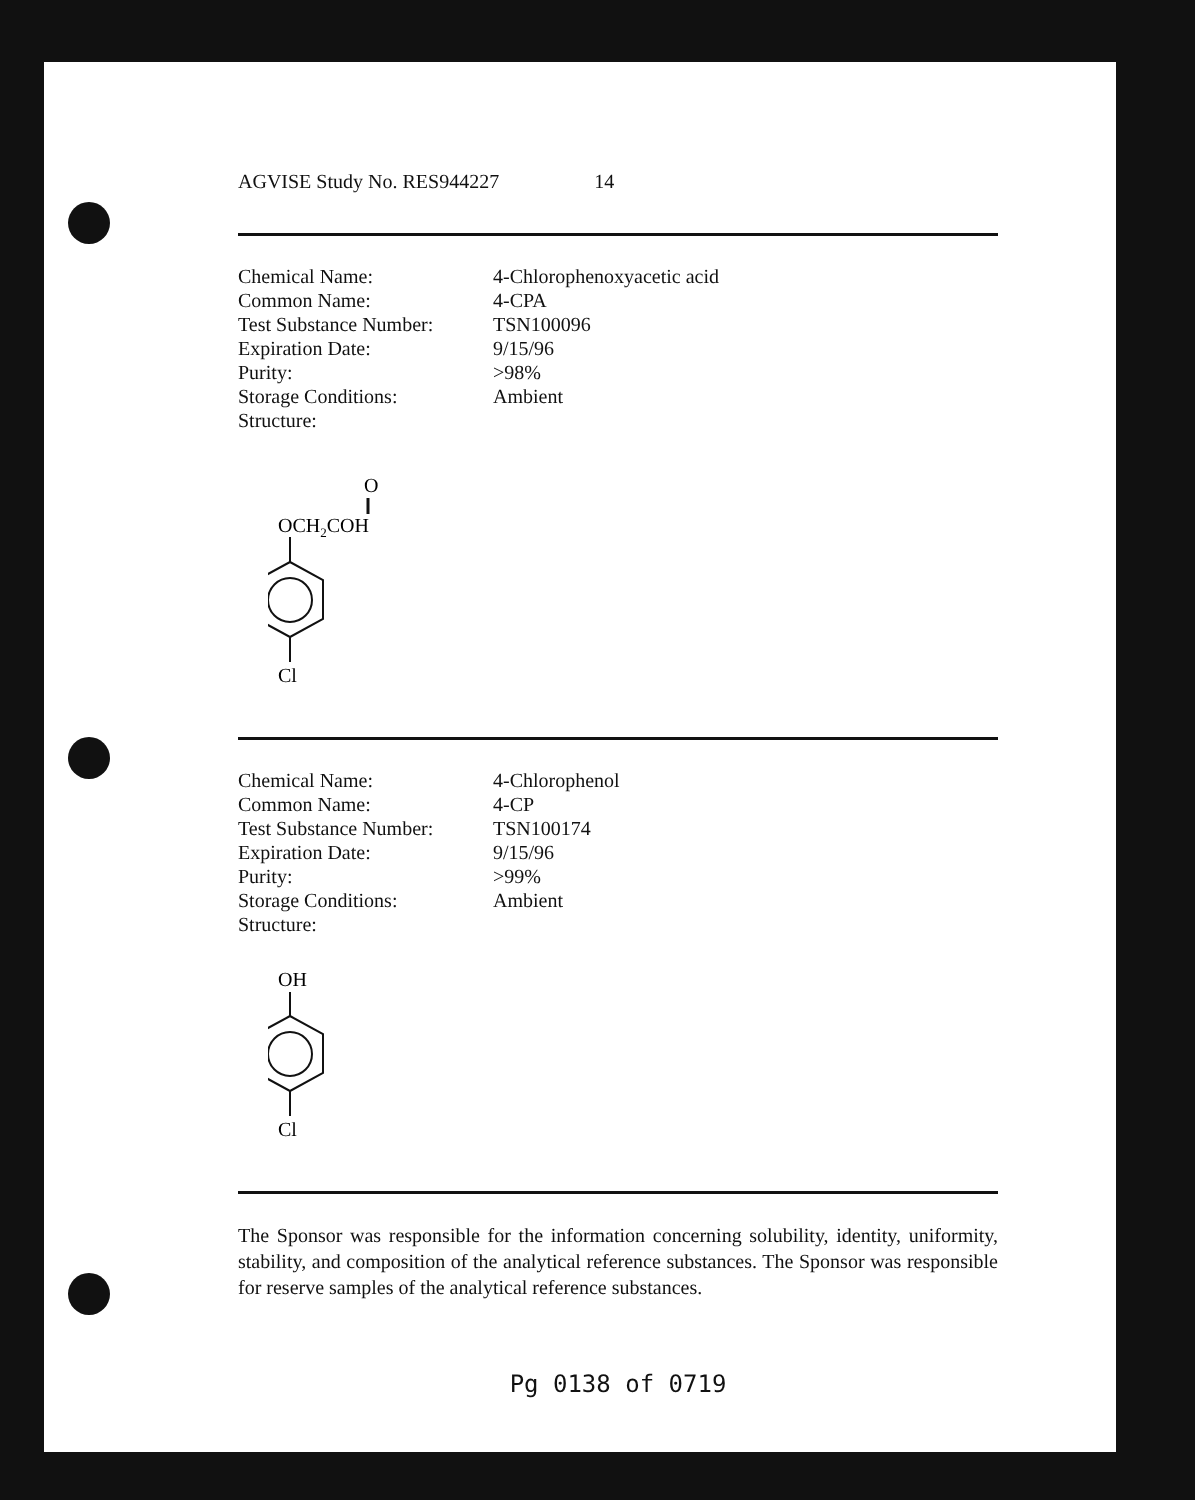AGVISE Study No. RES944227 14
| Chemical Name: | 4-Chlorophenoxyacetic acid |
| Common Name: | 4-CPA |
| Test Substance Number: | TSN100096 |
| Expiration Date: | 9/15/96 |
| Purity: | >98% |
| Storage Conditions: | Ambient |
| Structure: | |
O
OCH2COH
Cl
| Chemical Name: | 4-Chlorophenol |
| Common Name: | 4-CP |
| Test Substance Number: | TSN100174 |
| Expiration Date: | 9/15/96 |
| Purity: | >99% |
| Storage Conditions: | Ambient |
| Structure: | |
OH
Cl
The Sponsor was responsible for the information concerning solubility, identity, uniformity, stability, and composition of the analytical reference substances. The Sponsor was responsible for reserve samples of the analytical reference substances.
Pg 0138 of 0719